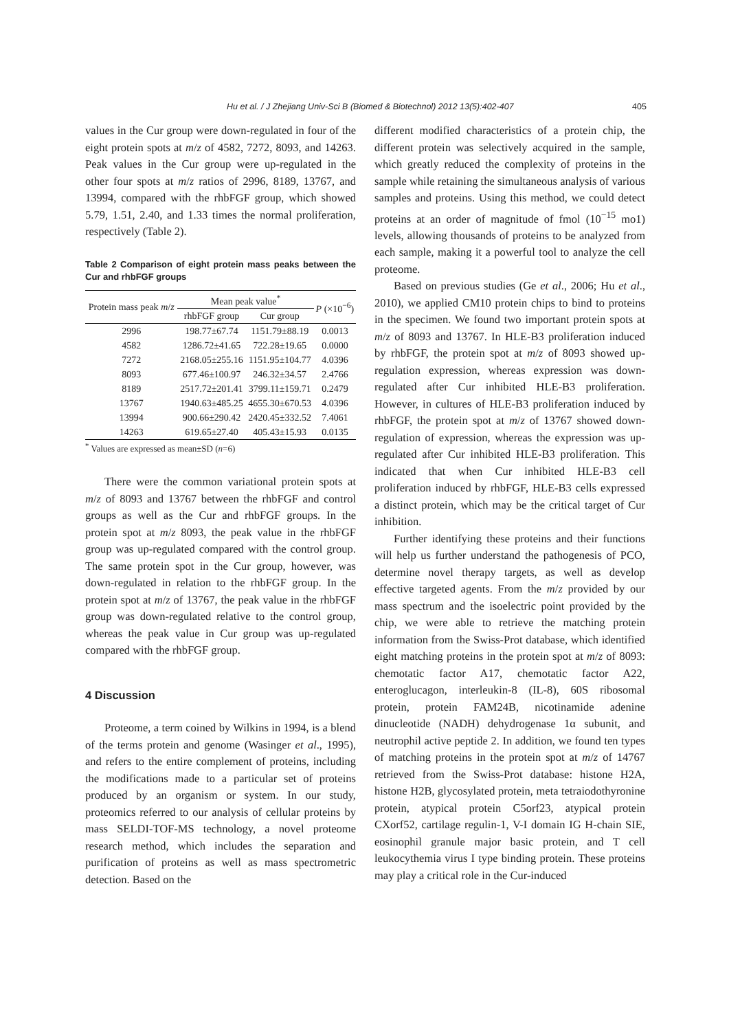Hu et al. / J Zhejiang Univ-Sci B (Biomed & Biotechnol) 2012 13(5):402-407 405
values in the Cur group were down-regulated in four of the eight protein spots at m/z of 4582, 7272, 8093, and 14263. Peak values in the Cur group were up-regulated in the other four spots at m/z ratios of 2996, 8189, 13767, and 13994, compared with the rhbFGF group, which showed 5.79, 1.51, 2.40, and 1.33 times the normal proliferation, respectively (Table 2).
Table 2 Comparison of eight protein mass peaks between the Cur and rhbFGF groups
| Protein mass peak m / z | Mean peak value<sup>*</sup> | | P (×10<sup>−6</sup>) |
| --- | --- | --- | --- |
| | rhbFGF group | Cur group | |
| 2996 | 198.77±67.74 | 1151.79±88.19 | 0.0013 |
| 4582 | 1286.72±41.65 | 722.28±19.65 | 0.0000 |
| 7272 | 2168.05±255.16 | 1151.95±104.77 | 4.0396 |
| 8093 | 677.46±100.97 | 246.32±34.57 | 2.4766 |
| 8189 | 2517.72±201.41 | 3799.11±159.71 | 0.2479 |
| 13767 | 1940.63±485.25 | 4655.30±670.53 | 4.0396 |
| 13994 | 900.66±290.42 | 2420.45±332.52 | 7.4061 |
| 14263 | 619.65±27.40 | 405.43±15.93 | 0.0135 |
<sup>*</sup> Values are expressed as mean±SD (n=6)
There were the common variational protein spots at m/z of 8093 and 13767 between the rhbFGF and control groups as well as the Cur and rhbFGF groups. In the protein spot at m/z 8093, the peak value in the rhbFGF group was up-regulated compared with the control group. The same protein spot in the Cur group, however, was down-regulated in relation to the rhbFGF group. In the protein spot at m/z of 13767, the peak value in the rhbFGF group was down-regulated relative to the control group, whereas the peak value in Cur group was up-regulated compared with the rhbFGF group.
4 Discussion
Proteome, a term coined by Wilkins in 1994, is a blend of the terms protein and genome (Wasinger et al., 1995), and refers to the entire complement of proteins, including the modifications made to a particular set of proteins produced by an organism or system. In our study, proteomics referred to our analysis of cellular proteins by mass SELDI-TOF-MS technology, a novel proteome research method, which includes the separation and purification of proteins as well as mass spectrometric detection. Based on the
different modified characteristics of a protein chip, the different protein was selectively acquired in the sample, which greatly reduced the complexity of proteins in the sample while retaining the simultaneous analysis of various samples and proteins. Using this method, we could detect proteins at an order of magnitude of fmol (10<sup>−15</sup> mo1) levels, allowing thousands of proteins to be analyzed from each sample, making it a powerful tool to analyze the cell proteome.
Based on previous studies (Ge et al., 2006; Hu et al., 2010), we applied CM10 protein chips to bind to proteins in the specimen. We found two important protein spots at m/z of 8093 and 13767. In HLE-B3 proliferation induced by rhbFGF, the protein spot at m/z of 8093 showed up-regulation expression, whereas expression was down-regulated after Cur inhibited HLE-B3 proliferation. However, in cultures of HLE-B3 proliferation induced by rhbFGF, the protein spot at m/z of 13767 showed down-regulation of expression, whereas the expression was up-regulated after Cur inhibited HLE-B3 proliferation. This indicated that when Cur inhibited HLE-B3 cell proliferation induced by rhbFGF, HLE-B3 cells expressed a distinct protein, which may be the critical target of Cur inhibition.
Further identifying these proteins and their functions will help us further understand the pathogenesis of PCO, determine novel therapy targets, as well as develop effective targeted agents. From the m/z provided by our mass spectrum and the isoelectric point provided by the chip, we were able to retrieve the matching protein information from the Swiss-Prot database, which identified eight matching proteins in the protein spot at m/z of 8093: chemotatic factor A17, chemotatic factor A22, enteroglucagon, interleukin-8 (IL-8), 60S ribosomal protein, protein FAM24B, nicotinamide adenine dinucleotide (NADH) dehydrogenase 1α subunit, and neutrophil active peptide 2. In addition, we found ten types of matching proteins in the protein spot at m/z of 14767 retrieved from the Swiss-Prot database: histone H2A, histone H2B, glycosylated protein, meta tetraiodothyronine protein, atypical protein C5orf23, atypical protein CXorf52, cartilage regulin-1, V-I domain IG H-chain SIE, eosinophil granule major basic protein, and T cell leukocythemia virus I type binding protein. These proteins may play a critical role in the Cur-induced